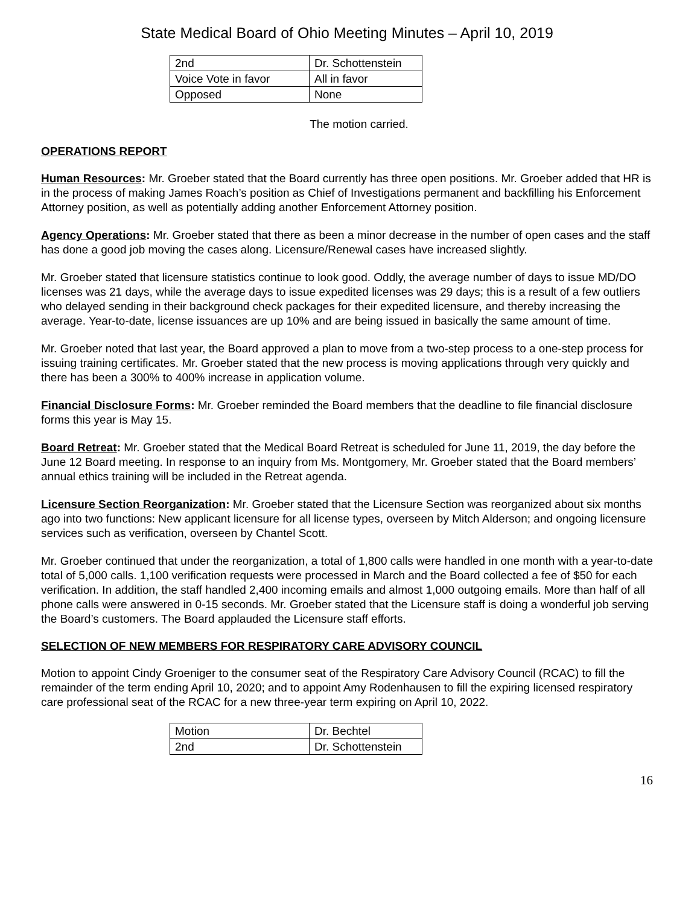State Medical Board of Ohio Meeting Minutes – April 10, 2019
| 2nd | Dr. Schottenstein |
| Voice Vote in favor | All in favor |
| Opposed | None |
The motion carried.
OPERATIONS REPORT
Human Resources: Mr. Groeber stated that the Board currently has three open positions. Mr. Groeber added that HR is in the process of making James Roach’s position as Chief of Investigations permanent and backfilling his Enforcement Attorney position, as well as potentially adding another Enforcement Attorney position.
Agency Operations: Mr. Groeber stated that there as been a minor decrease in the number of open cases and the staff has done a good job moving the cases along. Licensure/Renewal cases have increased slightly.
Mr. Groeber stated that licensure statistics continue to look good. Oddly, the average number of days to issue MD/DO licenses was 21 days, while the average days to issue expedited licenses was 29 days; this is a result of a few outliers who delayed sending in their background check packages for their expedited licensure, and thereby increasing the average. Year-to-date, license issuances are up 10% and are being issued in basically the same amount of time.
Mr. Groeber noted that last year, the Board approved a plan to move from a two-step process to a one-step process for issuing training certificates. Mr. Groeber stated that the new process is moving applications through very quickly and there has been a 300% to 400% increase in application volume.
Financial Disclosure Forms: Mr. Groeber reminded the Board members that the deadline to file financial disclosure forms this year is May 15.
Board Retreat: Mr. Groeber stated that the Medical Board Retreat is scheduled for June 11, 2019, the day before the June 12 Board meeting. In response to an inquiry from Ms. Montgomery, Mr. Groeber stated that the Board members’ annual ethics training will be included in the Retreat agenda.
Licensure Section Reorganization: Mr. Groeber stated that the Licensure Section was reorganized about six months ago into two functions: New applicant licensure for all license types, overseen by Mitch Alderson; and ongoing licensure services such as verification, overseen by Chantel Scott.
Mr. Groeber continued that under the reorganization, a total of 1,800 calls were handled in one month with a year-to-date total of 5,000 calls. 1,100 verification requests were processed in March and the Board collected a fee of $50 for each verification. In addition, the staff handled 2,400 incoming emails and almost 1,000 outgoing emails. More than half of all phone calls were answered in 0-15 seconds. Mr. Groeber stated that the Licensure staff is doing a wonderful job serving the Board’s customers. The Board applauded the Licensure staff efforts.
SELECTION OF NEW MEMBERS FOR RESPIRATORY CARE ADVISORY COUNCIL
Motion to appoint Cindy Groeniger to the consumer seat of the Respiratory Care Advisory Council (RCAC) to fill the remainder of the term ending April 10, 2020; and to appoint Amy Rodenhausen to fill the expiring licensed respiratory care professional seat of the RCAC for a new three-year term expiring on April 10, 2022.
| Motion | Dr. Bechtel |
| 2nd | Dr. Schottenstein |
16